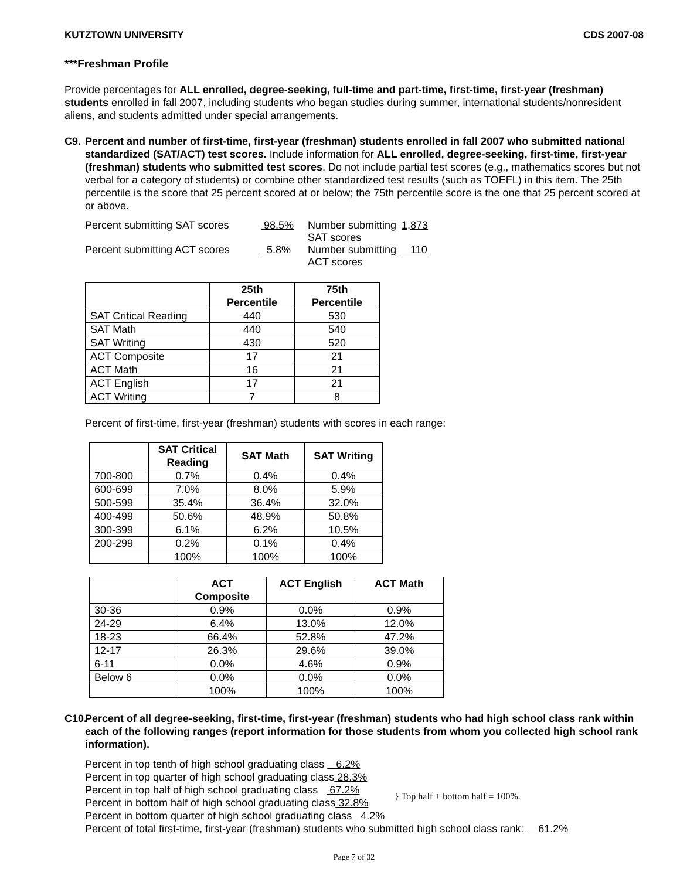KUTZTOWN UNIVERSITY CDS 2007-08
***Freshman Profile
Provide percentages for ALL enrolled, degree-seeking, full-time and part-time, first-time, first-year (freshman) students enrolled in fall 2007, including students who began studies during summer, international students/nonresident aliens, and students admitted under special arrangements.
C9. Percent and number of first-time, first-year (freshman) students enrolled in fall 2007 who submitted national standardized (SAT/ACT) test scores. Include information for ALL enrolled, degree-seeking, first-time, first-year (freshman) students who submitted test scores. Do not include partial test scores (e.g., mathematics scores but not verbal for a category of students) or combine other standardized test results (such as TOEFL) in this item. The 25th percentile is the score that 25 percent scored at or below; the 75th percentile score is the one that 25 percent scored at or above.
Percent submitting SAT scores 98.5% Number submitting SAT scores 1,873 Percent submitting ACT scores 5.8% Number submitting ACT scores 110
| | 25th Percentile | 75th Percentile |
| --- | --- | --- |
| SAT Critical Reading | 440 | 530 |
| SAT Math | 440 | 540 |
| SAT Writing | 430 | 520 |
| ACT Composite | 17 | 21 |
| ACT Math | 16 | 21 |
| ACT English | 17 | 21 |
| ACT Writing | 7 | 8 |
Percent of first-time, first-year (freshman) students with scores in each range:
| | SAT Critical Reading | SAT Math | SAT Writing |
| --- | --- | --- | --- |
| 700-800 | 0.7% | 0.4% | 0.4% |
| 600-699 | 7.0% | 8.0% | 5.9% |
| 500-599 | 35.4% | 36.4% | 32.0% |
| 400-499 | 50.6% | 48.9% | 50.8% |
| 300-399 | 6.1% | 6.2% | 10.5% |
| 200-299 | 0.2% | 0.1% | 0.4% |
| | 100% | 100% | 100% |
| | ACT Composite | ACT English | ACT Math |
| --- | --- | --- | --- |
| 30-36 | 0.9% | 0.0% | 0.9% |
| 24-29 | 6.4% | 13.0% | 12.0% |
| 18-23 | 66.4% | 52.8% | 47.2% |
| 12-17 | 26.3% | 29.6% | 39.0% |
| 6-11 | 0.0% | 4.6% | 0.9% |
| Below 6 | 0.0% | 0.0% | 0.0% |
| | 100% | 100% | 100% |
C10.
Percent of all degree-seeking, first-time, first-year (freshman) students who had high school class rank within each of the following ranges (report information for those students from whom you collected high school rank information).
Percent in top tenth of high school graduating class 6.2%
Percent in top quarter of high school graduating class 28.3%
Percent in top half of high school graduating class 67.2%
Percent in bottom half of high school graduating class 32.8%
} Top half + bottom half = 100%.
Percent in bottom quarter of high school graduating class 4.2%
Percent of total first-time, first-year (freshman) students who submitted high school class rank: 61.2%
Page 7 of 32